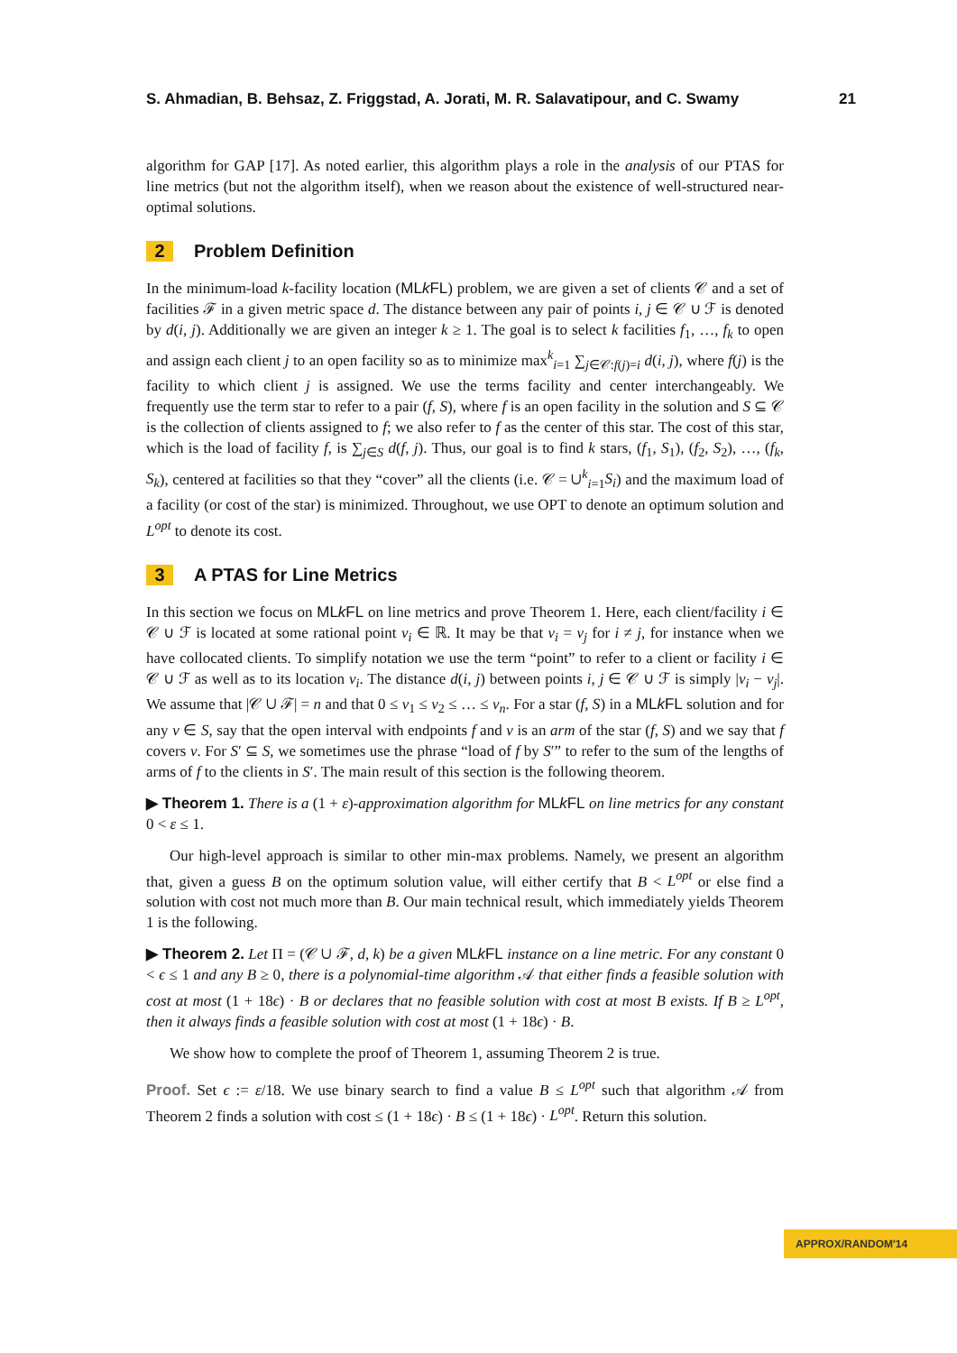S. Ahmadian, B. Behsaz, Z. Friggstad, A. Jorati, M. R. Salavatipour, and C. Swamy 21
algorithm for GAP [17]. As noted earlier, this algorithm plays a role in the analysis of our PTAS for line metrics (but not the algorithm itself), when we reason about the existence of well-structured near-optimal solutions.
2 Problem Definition
In the minimum-load k-facility location (MLk FL) problem, we are given a set of clients 𝒞 and a set of facilities ℱ in a given metric space d. The distance between any pair of points i, j ∈ 𝒞 ∪ ℱ is denoted by d(i, j). Additionally we are given an integer k ≥ 1. The goal is to select k facilities f<sub>1</sub>, …, f<sub>k</sub> to open and assign each client j to an open facility so as to minimize max<sup>k</sup><sub>i=1</sub> ∑<sub>j∈𝒞:f(j)=i</sub> d(i, j), where f(j) is the facility to which client j is assigned. We use the terms facility and center interchangeably. We frequently use the term star to refer to a pair (f, S), where f is an open facility in the solution and S ⊆ 𝒞 is the collection of clients assigned to f; we also refer to f as the center of this star. The cost of this star, which is the load of facility f, is ∑<sub>j∈S</sub> d(f, j). Thus, our goal is to find k stars, (f<sub>1</sub>, S<sub>1</sub>), (f<sub>2</sub>, S<sub>2</sub>), …, (f<sub>k</sub>, S<sub>k</sub>), centered at facilities so that they “cover” all the clients (i.e. 𝒞 = ∪<sup>k</sup><sub>i=1</sub>S<sub>i</sub>) and the maximum load of a facility (or cost of the star) is minimized. Throughout, we use OPT to denote an optimum solution and L<sup>opt</sup> to denote its cost.
3 A PTAS for Line Metrics
In this section we focus on MLk FL on line metrics and prove Theorem 1. Here, each client/facility i ∈ 𝒞 ∪ ℱ is located at some rational point v<sub>i</sub> ∈ ℝ. It may be that v<sub>i</sub> = v<sub>j</sub> for i ≠ j, for instance when we have collocated clients. To simplify notation we use the term “point” to refer to a client or facility i ∈ 𝒞 ∪ ℱ as well as to its location v<sub>i</sub>. The distance d(i, j) between points i, j ∈ 𝒞 ∪ ℱ is simply |v<sub>i</sub> − v<sub>j</sub>|. We assume that |𝒞 ∪ ℱ| = n and that 0 ≤ v<sub>1</sub> ≤ v<sub>2</sub> ≤ … ≤ v<sub>n</sub>. For a star (f, S) in a MLk FL solution and for any v ∈ S, say that the open interval with endpoints f and v is an arm of the star (f, S) and we say that f covers v. For S′ ⊆ S, we sometimes use the phrase “load of f by S′” to refer to the sum of the lengths of arms of f to the clients in S′. The main result of this section is the following theorem.
▶ Theorem 1. There is a (1 + ε)-approximation algorithm for MLk FL on line metrics for any constant 0 < ε ≤ 1.
Our high-level approach is similar to other min-max problems. Namely, we present an algorithm that, given a guess B on the optimum solution value, will either certify that B < L<sup>opt</sup> or else find a solution with cost not much more than B. Our main technical result, which immediately yields Theorem 1 is the following.
▶ Theorem 2. Let Π = (𝒞 ∪ ℱ, d, k) be a given MLk FL instance on a line metric. For any constant 0 < ϵ ≤ 1 and any B ≥ 0, there is a polynomial-time algorithm 𝒜 that either finds a feasible solution with cost at most (1 + 18ϵ) · B or declares that no feasible solution with cost at most B exists. If B ≥ L<sup>opt</sup>, then it always finds a feasible solution with cost at most (1 + 18ϵ) · B.
We show how to complete the proof of Theorem 1, assuming Theorem 2 is true.
Proof. Set ϵ := ε/18. We use binary search to find a value B ≤ L<sup>opt</sup> such that algorithm 𝒜 from Theorem 2 finds a solution with cost ≤ (1 + 18ϵ) · B ≤ (1 + 18ϵ) · L<sup>opt</sup>. Return this solution.
APPROX/RANDOM'14